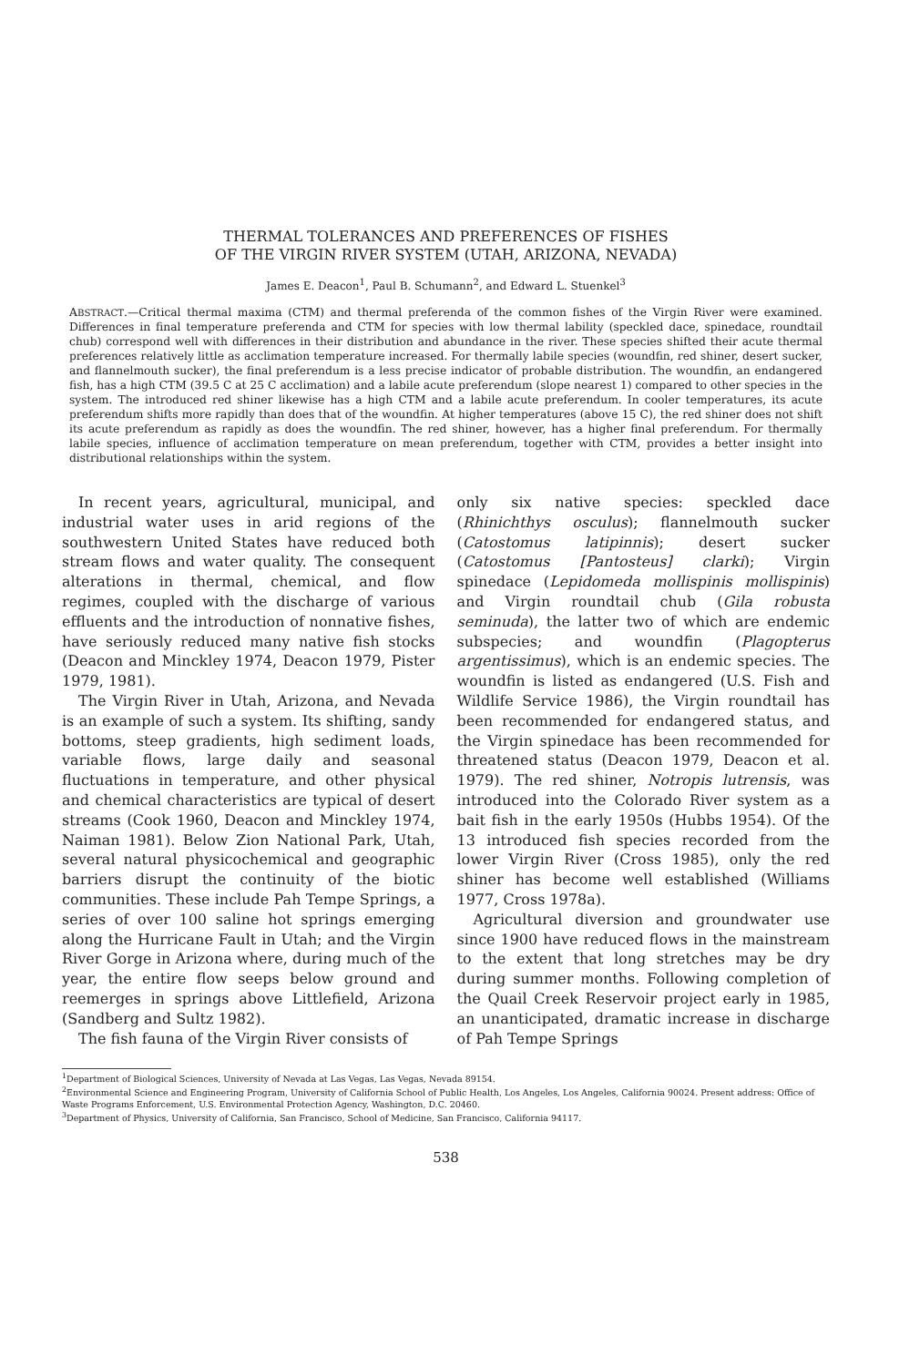THERMAL TOLERANCES AND PREFERENCES OF FISHES
OF THE VIRGIN RIVER SYSTEM (UTAH, ARIZONA, NEVADA)
James E. Deacon<sup>1</sup>, Paul B. Schumann<sup>2</sup>, and Edward L. Stuenkel<sup>3</sup>
ABSTRACT.—Critical thermal maxima (CTM) and thermal preferenda of the common fishes of the Virgin River were examined. Differences in final temperature preferenda and CTM for species with low thermal lability (speckled dace, spinedace, roundtail chub) correspond well with differences in their distribution and abundance in the river. These species shifted their acute thermal preferences relatively little as acclimation temperature increased. For thermally labile species (woundfin, red shiner, desert sucker, and flannelmouth sucker), the final preferendum is a less precise indicator of probable distribution. The woundfin, an endangered fish, has a high CTM (39.5 C at 25 C acclimation) and a labile acute preferendum (slope nearest 1) compared to other species in the system. The introduced red shiner likewise has a high CTM and a labile acute preferendum. In cooler temperatures, its acute preferendum shifts more rapidly than does that of the woundfin. At higher temperatures (above 15 C), the red shiner does not shift its acute preferendum as rapidly as does the woundfin. The red shiner, however, has a higher final preferendum. For thermally labile species, influence of acclimation temperature on mean preferendum, together with CTM, provides a better insight into distributional relationships within the system.
In recent years, agricultural, municipal, and industrial water uses in arid regions of the southwestern United States have reduced both stream flows and water quality. The consequent alterations in thermal, chemical, and flow regimes, coupled with the discharge of various effluents and the introduction of nonnative fishes, have seriously reduced many native fish stocks (Deacon and Minckley 1974, Deacon 1979, Pister 1979, 1981).
The Virgin River in Utah, Arizona, and Nevada is an example of such a system. Its shifting, sandy bottoms, steep gradients, high sediment loads, variable flows, large daily and seasonal fluctuations in temperature, and other physical and chemical characteristics are typical of desert streams (Cook 1960, Deacon and Minckley 1974, Naiman 1981). Below Zion National Park, Utah, several natural physicochemical and geographic barriers disrupt the continuity of the biotic communities. These include Pah Tempe Springs, a series of over 100 saline hot springs emerging along the Hurricane Fault in Utah; and the Virgin River Gorge in Arizona where, during much of the year, the entire flow seeps below ground and reemerges in springs above Littlefield, Arizona (Sandberg and Sultz 1982).
The fish fauna of the Virgin River consists of
only six native species: speckled dace (Rhinichthys osculus); flannelmouth sucker (Catostomus latipinnis); desert sucker (Catostomus [Pantosteus] clarki); Virgin spinedace (Lepidomeda mollispinis mollispinis) and Virgin roundtail chub (Gila robusta seminuda), the latter two of which are endemic subspecies; and woundfin (Plagopterus argentissimus), which is an endemic species. The woundfin is listed as endangered (U.S. Fish and Wildlife Service 1986), the Virgin roundtail has been recommended for endangered status, and the Virgin spinedace has been recommended for threatened status (Deacon 1979, Deacon et al. 1979). The red shiner, Notropis lutrensis, was introduced into the Colorado River system as a bait fish in the early 1950s (Hubbs 1954). Of the 13 introduced fish species recorded from the lower Virgin River (Cross 1985), only the red shiner has become well established (Williams 1977, Cross 1978a).
Agricultural diversion and groundwater use since 1900 have reduced flows in the mainstream to the extent that long stretches may be dry during summer months. Following completion of the Quail Creek Reservoir project early in 1985, an unanticipated, dramatic increase in discharge of Pah Tempe Springs
<sup>1</sup> Department of Biological Sciences, University of Nevada at Las Vegas, Las Vegas, Nevada 89154.
<sup>2</sup> Environmental Science and Engineering Program, University of California School of Public Health, Los Angeles, Los Angeles, California 90024. Present address: Office of Waste Programs Enforcement, U.S. Environmental Protection Agency, Washington, D.C. 20460.
<sup>3</sup> Department of Physics, University of California, San Francisco, School of Medicine, San Francisco, California 94117.
538